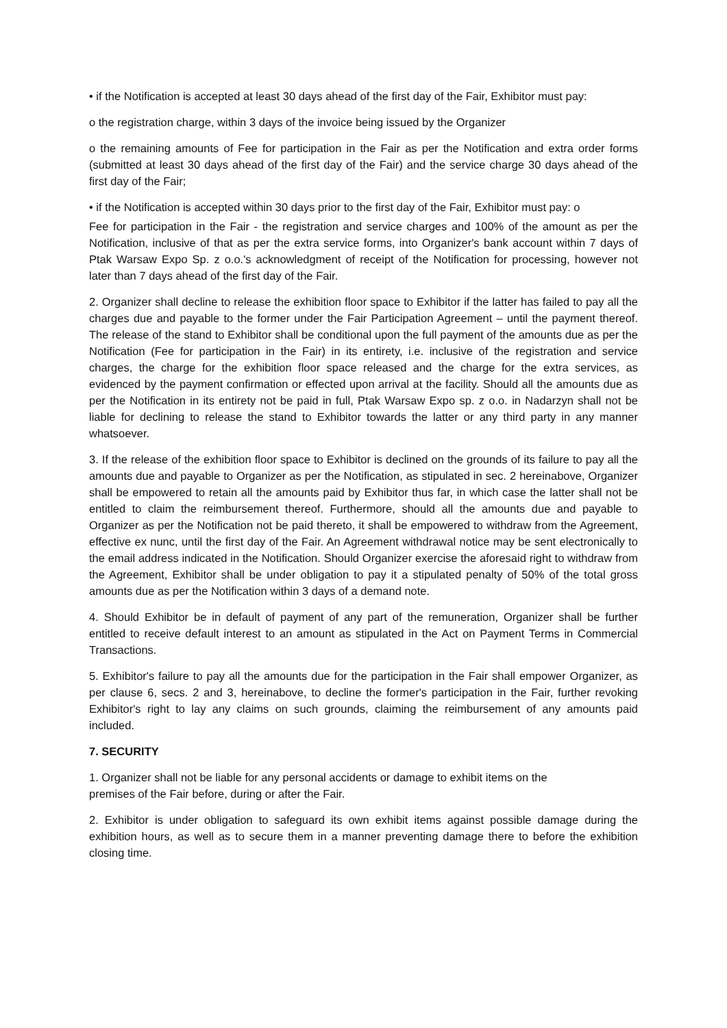• if the Notification is accepted at least 30 days ahead of the first day of the Fair, Exhibitor must pay:
o the registration charge, within 3 days of the invoice being issued by the Organizer
o the remaining amounts of Fee for participation in the Fair as per the Notification and extra order forms (submitted at least 30 days ahead of the first day of the Fair) and the service charge 30 days ahead of the first day of the Fair;
• if the Notification is accepted within 30 days prior to the first day of the Fair, Exhibitor must pay: o
Fee for participation in the Fair - the registration and service charges and 100% of the amount as per the Notification, inclusive of that as per the extra service forms, into Organizer's bank account within 7 days of Ptak Warsaw Expo Sp. z o.o.'s acknowledgment of receipt of the Notification for processing, however not later than 7 days ahead of the first day of the Fair.
2. Organizer shall decline to release the exhibition floor space to Exhibitor if the latter has failed to pay all the charges due and payable to the former under the Fair Participation Agreement – until the payment thereof. The release of the stand to Exhibitor shall be conditional upon the full payment of the amounts due as per the Notification (Fee for participation in the Fair) in its entirety, i.e. inclusive of the registration and service charges, the charge for the exhibition floor space released and the charge for the extra services, as evidenced by the payment confirmation or effected upon arrival at the facility. Should all the amounts due as per the Notification in its entirety not be paid in full, Ptak Warsaw Expo sp. z o.o. in Nadarzyn shall not be liable for declining to release the stand to Exhibitor towards the latter or any third party in any manner whatsoever.
3. If the release of the exhibition floor space to Exhibitor is declined on the grounds of its failure to pay all the amounts due and payable to Organizer as per the Notification, as stipulated in sec. 2 hereinabove, Organizer shall be empowered to retain all the amounts paid by Exhibitor thus far, in which case the latter shall not be entitled to claim the reimbursement thereof. Furthermore, should all the amounts due and payable to Organizer as per the Notification not be paid thereto, it shall be empowered to withdraw from the Agreement, effective ex nunc, until the first day of the Fair. An Agreement withdrawal notice may be sent electronically to the email address indicated in the Notification. Should Organizer exercise the aforesaid right to withdraw from the Agreement, Exhibitor shall be under obligation to pay it a stipulated penalty of 50% of the total gross amounts due as per the Notification within 3 days of a demand note.
4. Should Exhibitor be in default of payment of any part of the remuneration, Organizer shall be further entitled to receive default interest to an amount as stipulated in the Act on Payment Terms in Commercial Transactions.
5. Exhibitor's failure to pay all the amounts due for the participation in the Fair shall empower Organizer, as per clause 6, secs. 2 and 3, hereinabove, to decline the former's participation in the Fair, further revoking Exhibitor's right to lay any claims on such grounds, claiming the reimbursement of any amounts paid included.
7. SECURITY
1. Organizer shall not be liable for any personal accidents or damage to exhibit items on the
premises of the Fair before, during or after the Fair.
2. Exhibitor is under obligation to safeguard its own exhibit items against possible damage during the exhibition hours, as well as to secure them in a manner preventing damage there to before the exhibition closing time.